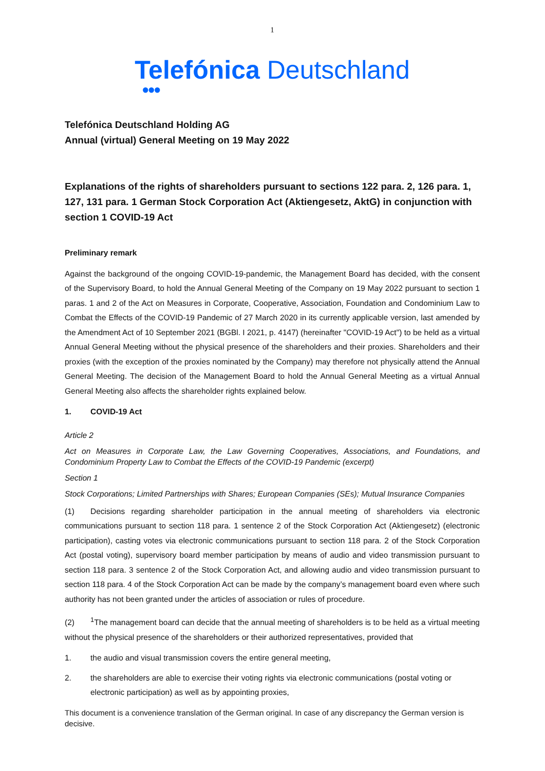1
Telefónica Deutschland
●●●
Telefónica Deutschland Holding AG
Annual (virtual) General Meeting on 19 May 2022
Explanations of the rights of shareholders pursuant to sections 122 para. 2, 126 para. 1, 127, 131 para. 1 German Stock Corporation Act (Aktiengesetz, AktG) in conjunction with section 1 COVID-19 Act
Preliminary remark
Against the background of the ongoing COVID-19-pandemic, the Management Board has decided, with the consent of the Supervisory Board, to hold the Annual General Meeting of the Company on 19 May 2022 pursuant to section 1 paras. 1 and 2 of the Act on Measures in Corporate, Cooperative, Association, Foundation and Condominium Law to Combat the Effects of the COVID-19 Pandemic of 27 March 2020 in its currently applicable version, last amended by the Amendment Act of 10 September 2021 (BGBl. I 2021, p. 4147) (hereinafter "COVID-19 Act") to be held as a virtual Annual General Meeting without the physical presence of the shareholders and their proxies. Shareholders and their proxies (with the exception of the proxies nominated by the Company) may therefore not physically attend the Annual General Meeting. The decision of the Management Board to hold the Annual General Meeting as a virtual Annual General Meeting also affects the shareholder rights explained below.
1. COVID-19 Act
Article 2
Act on Measures in Corporate Law, the Law Governing Cooperatives, Associations, and Foundations, and Condominium Property Law to Combat the Effects of the COVID-19 Pandemic (excerpt)
Section 1
Stock Corporations; Limited Partnerships with Shares; European Companies (SEs); Mutual Insurance Companies
(1) Decisions regarding shareholder participation in the annual meeting of shareholders via electronic communications pursuant to section 118 para. 1 sentence 2 of the Stock Corporation Act (Aktiengesetz) (electronic participation), casting votes via electronic communications pursuant to section 118 para. 2 of the Stock Corporation Act (postal voting), supervisory board member participation by means of audio and video transmission pursuant to section 118 para. 3 sentence 2 of the Stock Corporation Act, and allowing audio and video transmission pursuant to section 118 para. 4 of the Stock Corporation Act can be made by the company’s management board even where such authority has not been granted under the articles of association or rules of procedure.
(2)<sup>1</sup>The management board can decide that the annual meeting of shareholders is to be held as a virtual meeting without the physical presence of the shareholders or their authorized representatives, provided that
1. the audio and visual transmission covers the entire general meeting,
2. the shareholders are able to exercise their voting rights via electronic communications (postal voting or electronic participation) as well as by appointing proxies,
This document is a convenience translation of the German original. In case of any discrepancy the German version is decisive.